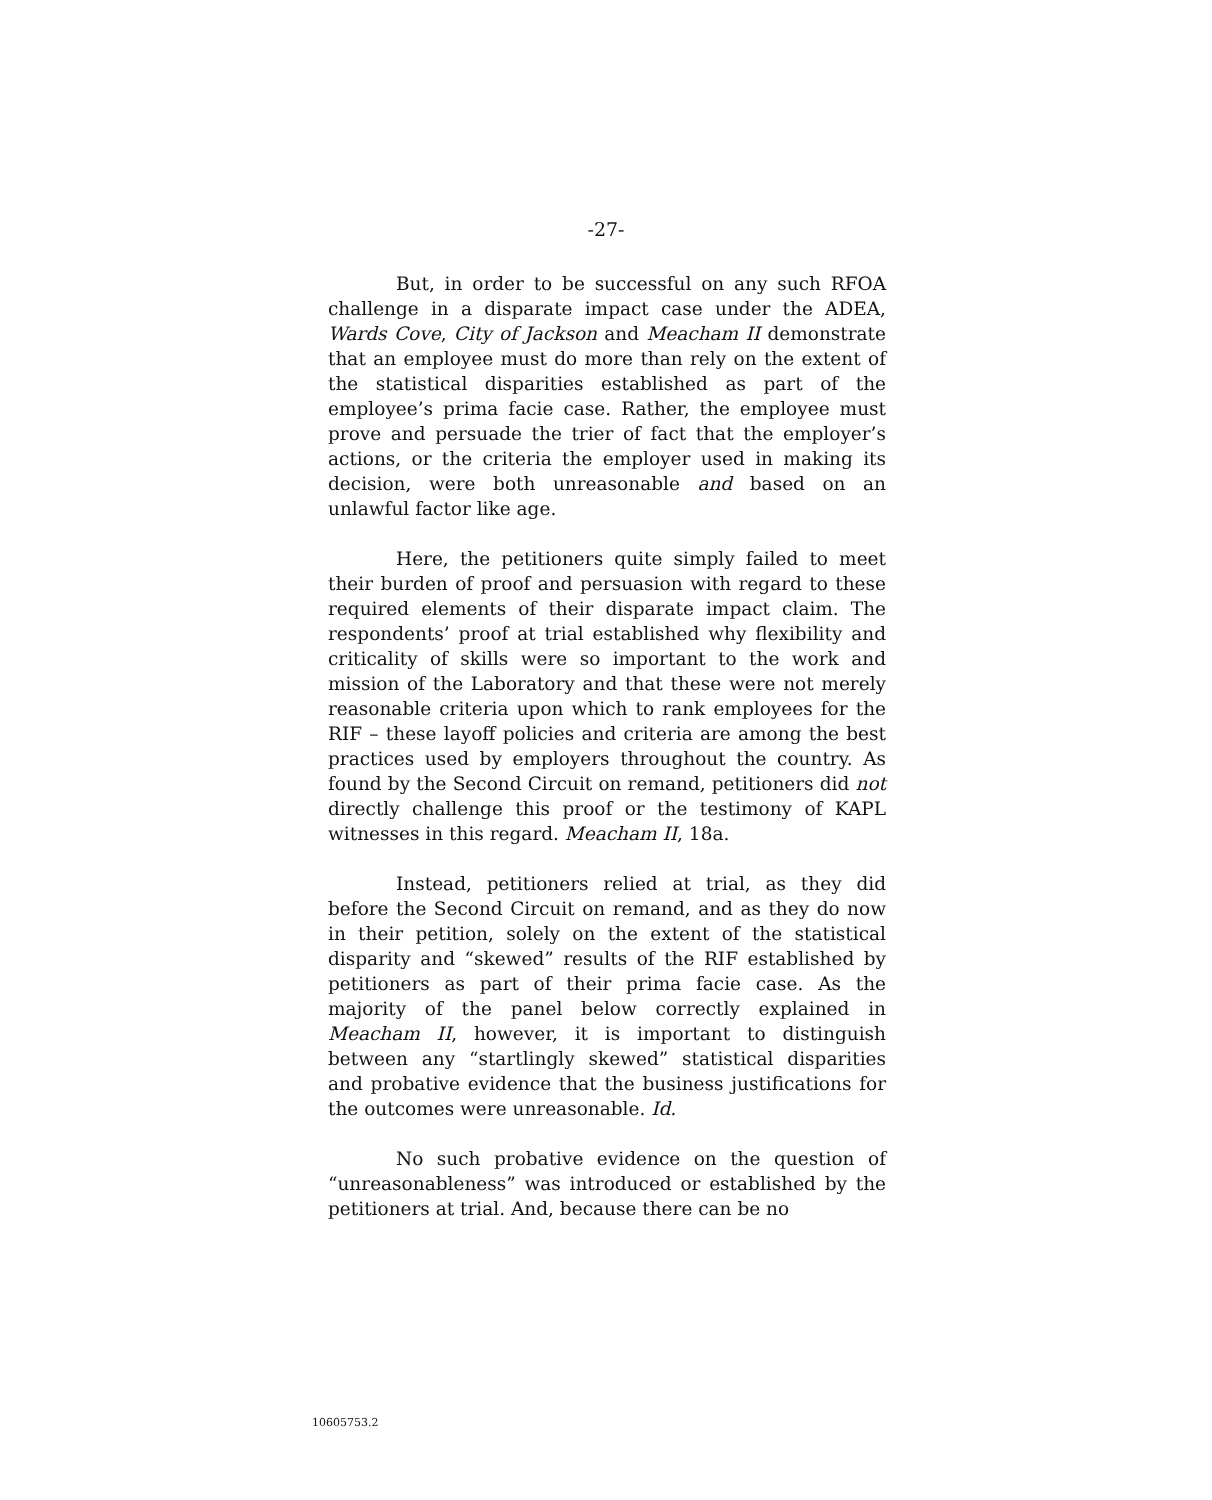-27-
But, in order to be successful on any such RFOA challenge in a disparate impact case under the ADEA, Wards Cove, City of Jackson and Meacham II demonstrate that an employee must do more than rely on the extent of the statistical disparities established as part of the employee’s prima facie case. Rather, the employee must prove and persuade the trier of fact that the employer’s actions, or the criteria the employer used in making its decision, were both unreasonable and based on an unlawful factor like age.
Here, the petitioners quite simply failed to meet their burden of proof and persuasion with regard to these required elements of their disparate impact claim. The respondents’ proof at trial established why flexibility and criticality of skills were so important to the work and mission of the Laboratory and that these were not merely reasonable criteria upon which to rank employees for the RIF – these layoff policies and criteria are among the best practices used by employers throughout the country. As found by the Second Circuit on remand, petitioners did not directly challenge this proof or the testimony of KAPL witnesses in this regard. Meacham II, 18a.
Instead, petitioners relied at trial, as they did before the Second Circuit on remand, and as they do now in their petition, solely on the extent of the statistical disparity and “skewed” results of the RIF established by petitioners as part of their prima facie case. As the majority of the panel below correctly explained in Meacham II, however, it is important to distinguish between any “startlingly skewed” statistical disparities and probative evidence that the business justifications for the outcomes were unreasonable. Id.
No such probative evidence on the question of “unreasonableness” was introduced or established by the petitioners at trial. And, because there can be no
10605753.2